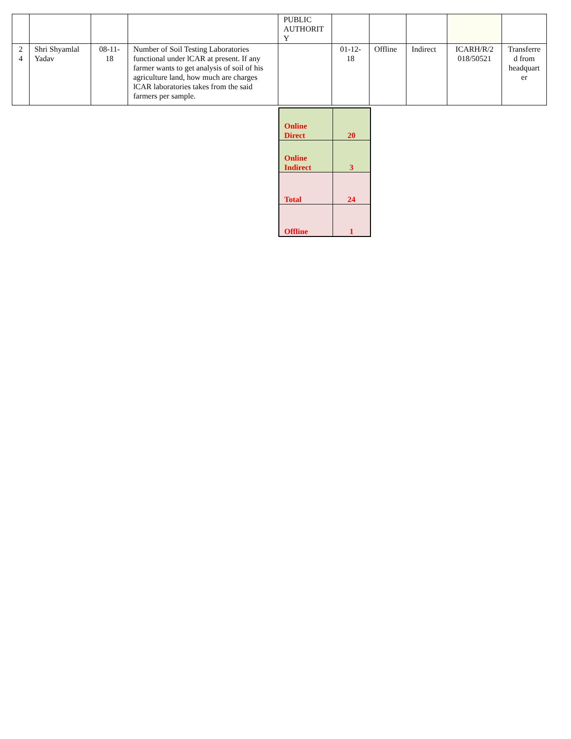| | | | | PUBLIC AUTHORIT Y | | | | | |
| 2 4 | Shri Shyamlal Yadav | 08-11-18 | Number of Soil Testing Laboratories functional under lCAR at present. If any farmer wants to get analysis of soil of his agriculture land, how much are charges lCAR laboratories takes from the said farmers per sample. | | 01-12-18 | Offline | Indirect | ICARH/R/2 018/50521 | Transferre d from headquart er |
| Online Direct | 20 |
| Online Indirect | 3 |
| Total | 24 |
| Offline | 1 |